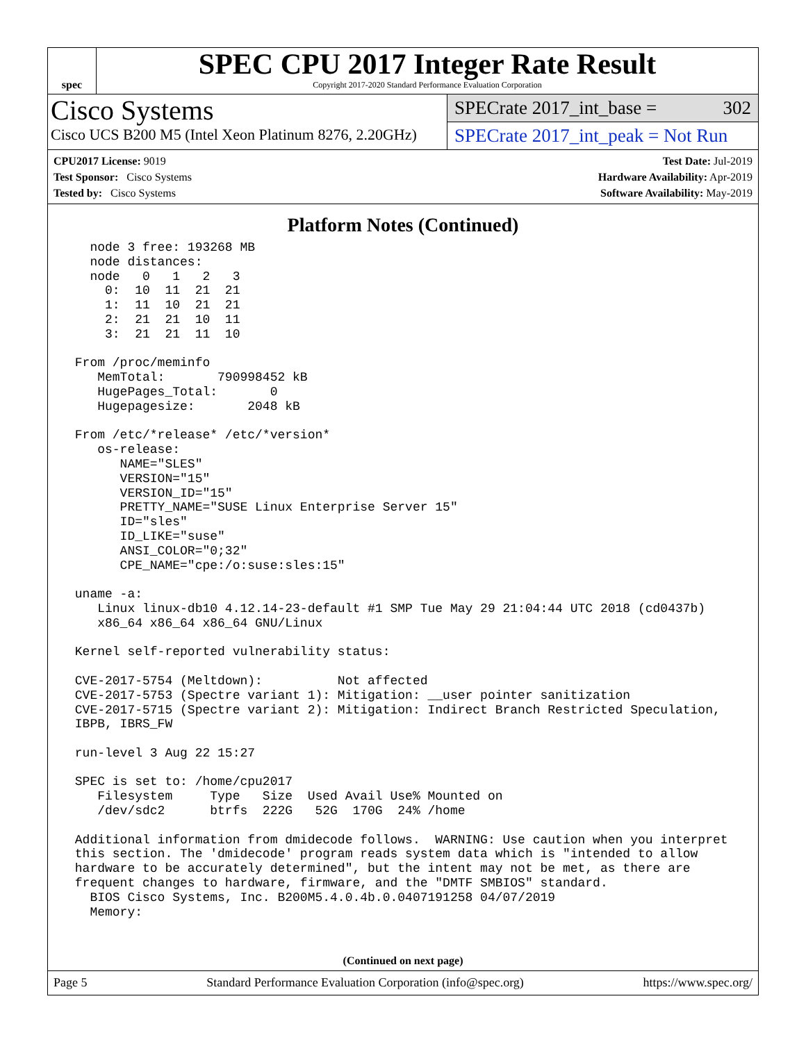spec
SPEC CPU 2017 Integer Rate Result
Copyright 2017-2020 Standard Performance Evaluation Corporation
Cisco Systems
Cisco UCS B200 M5 (Intel Xeon Platinum 8276, 2.20GHz)
SPECrate 2017_int_base = 302
SPECrate 2017_int_peak = Not Run
CPU2017 License: 9019
Test Sponsor: Cisco Systems
Tested by: Cisco Systems
Test Date: Jul-2019
Hardware Availability: Apr-2019
Software Availability: May-2019
Platform Notes (Continued)
   node 3 free: 193268 MB
   node distances:
   node   0   1   2   3
     0:  10  11  21  21
     1:  11  10  21  21
     2:  21  21  10  11
     3:  21  21  11  10

 From /proc/meminfo
    MemTotal:       790998452 kB
    HugePages_Total:       0
    Hugepagesize:       2048 kB

 From /etc/*release* /etc/*version*
    os-release:
       NAME="SLES"
       VERSION="15"
       VERSION_ID="15"
       PRETTY_NAME="SUSE Linux Enterprise Server 15"
       ID="sles"
       ID_LIKE="suse"
       ANSI_COLOR="0;32"
       CPE_NAME="cpe:/o:suse:sles:15"

 uname -a:
    Linux linux-db10 4.12.14-23-default #1 SMP Tue May 29 21:04:44 UTC 2018 (cd0437b)
    x86_64 x86_64 x86_64 GNU/Linux

 Kernel self-reported vulnerability status:

 CVE-2017-5754 (Meltdown):          Not affected
 CVE-2017-5753 (Spectre variant 1): Mitigation: __user pointer sanitization
 CVE-2017-5715 (Spectre variant 2): Mitigation: Indirect Branch Restricted Speculation,
 IBPB, IBRS_FW

 run-level 3 Aug 22 15:27

 SPEC is set to: /home/cpu2017
    Filesystem     Type   Size  Used Avail Use% Mounted on
    /dev/sdc2      btrfs  222G   52G  170G  24% /home

 Additional information from dmidecode follows.  WARNING: Use caution when you interpret
 this section. The 'dmidecode' program reads system data which is "intended to allow
 hardware to be accurately determined", but the intent may not be met, as there are
 frequent changes to hardware, firmware, and the "DMTF SMBIOS" standard.
   BIOS Cisco Systems, Inc. B200M5.4.0.4b.0.0407191258 04/07/2019
   Memory:
(Continued on next page)
Page 5 Standard Performance Evaluation Corporation (info@spec.org) https://www.spec.org/